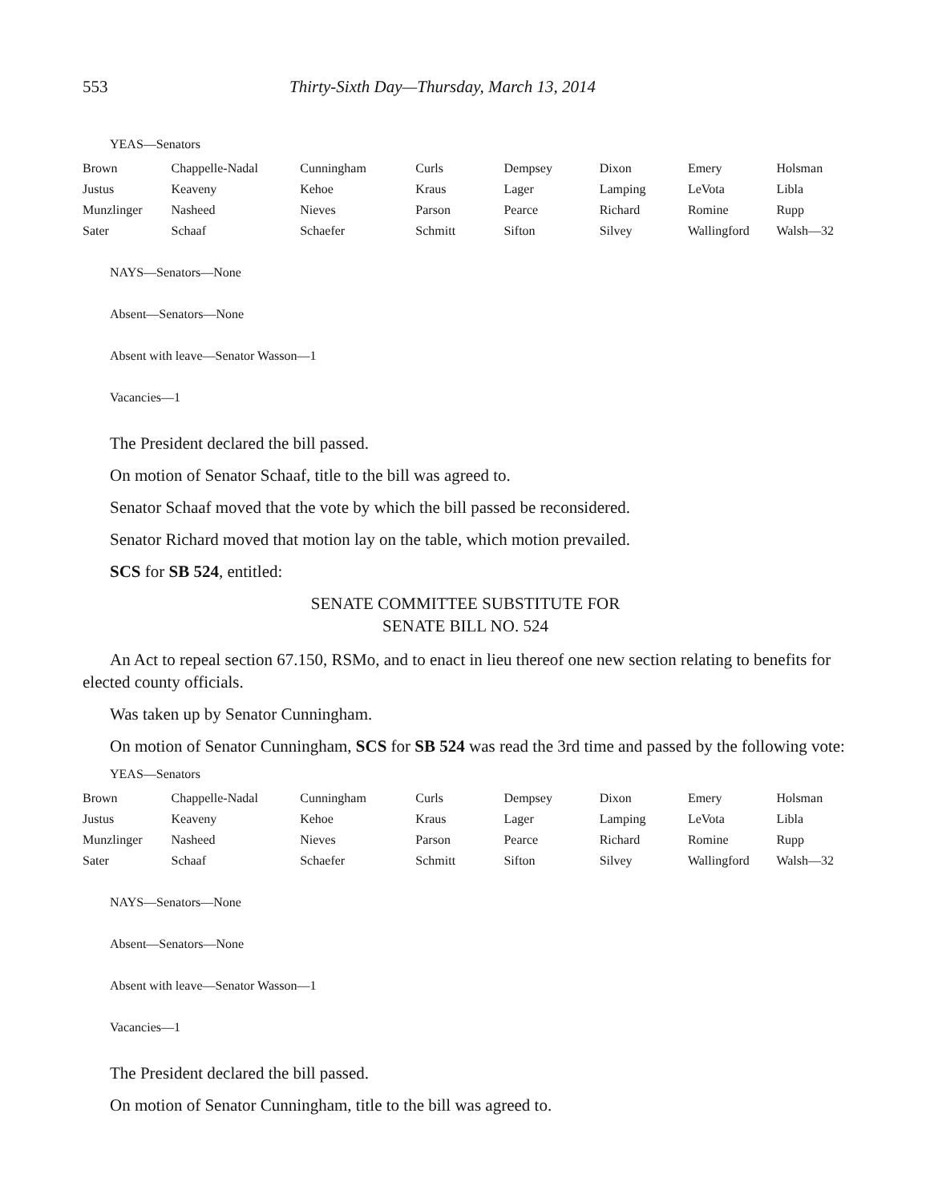553 Thirty-Sixth Day—Thursday, March 13, 2014
YEAS—Senators
| Brown | Chappelle-Nadal | Cunningham | Curls | Dempsey | Dixon | Emery | Holsman |
| Justus | Keaveny | Kehoe | Kraus | Lager | Lamping | LeVota | Libla |
| Munzlinger | Nasheed | Nieves | Parson | Pearce | Richard | Romine | Rupp |
| Sater | Schaaf | Schaefer | Schmitt | Sifton | Silvey | Wallingford | Walsh—32 |
NAYS—Senators—None
Absent—Senators—None
Absent with leave—Senator Wasson—1
Vacancies—1
The President declared the bill passed.
On motion of Senator Schaaf, title to the bill was agreed to.
Senator Schaaf moved that the vote by which the bill passed be reconsidered.
Senator Richard moved that motion lay on the table, which motion prevailed.
SCS for SB 524, entitled:
SENATE COMMITTEE SUBSTITUTE FOR
SENATE BILL NO. 524
An Act to repeal section 67.150, RSMo, and to enact in lieu thereof one new section relating to benefits for elected county officials.
Was taken up by Senator Cunningham.
On motion of Senator Cunningham, SCS for SB 524 was read the 3rd time and passed by the following vote:
YEAS—Senators
| Brown | Chappelle-Nadal | Cunningham | Curls | Dempsey | Dixon | Emery | Holsman |
| Justus | Keaveny | Kehoe | Kraus | Lager | Lamping | LeVota | Libla |
| Munzlinger | Nasheed | Nieves | Parson | Pearce | Richard | Romine | Rupp |
| Sater | Schaaf | Schaefer | Schmitt | Sifton | Silvey | Wallingford | Walsh—32 |
NAYS—Senators—None
Absent—Senators—None
Absent with leave—Senator Wasson—1
Vacancies—1
The President declared the bill passed.
On motion of Senator Cunningham, title to the bill was agreed to.